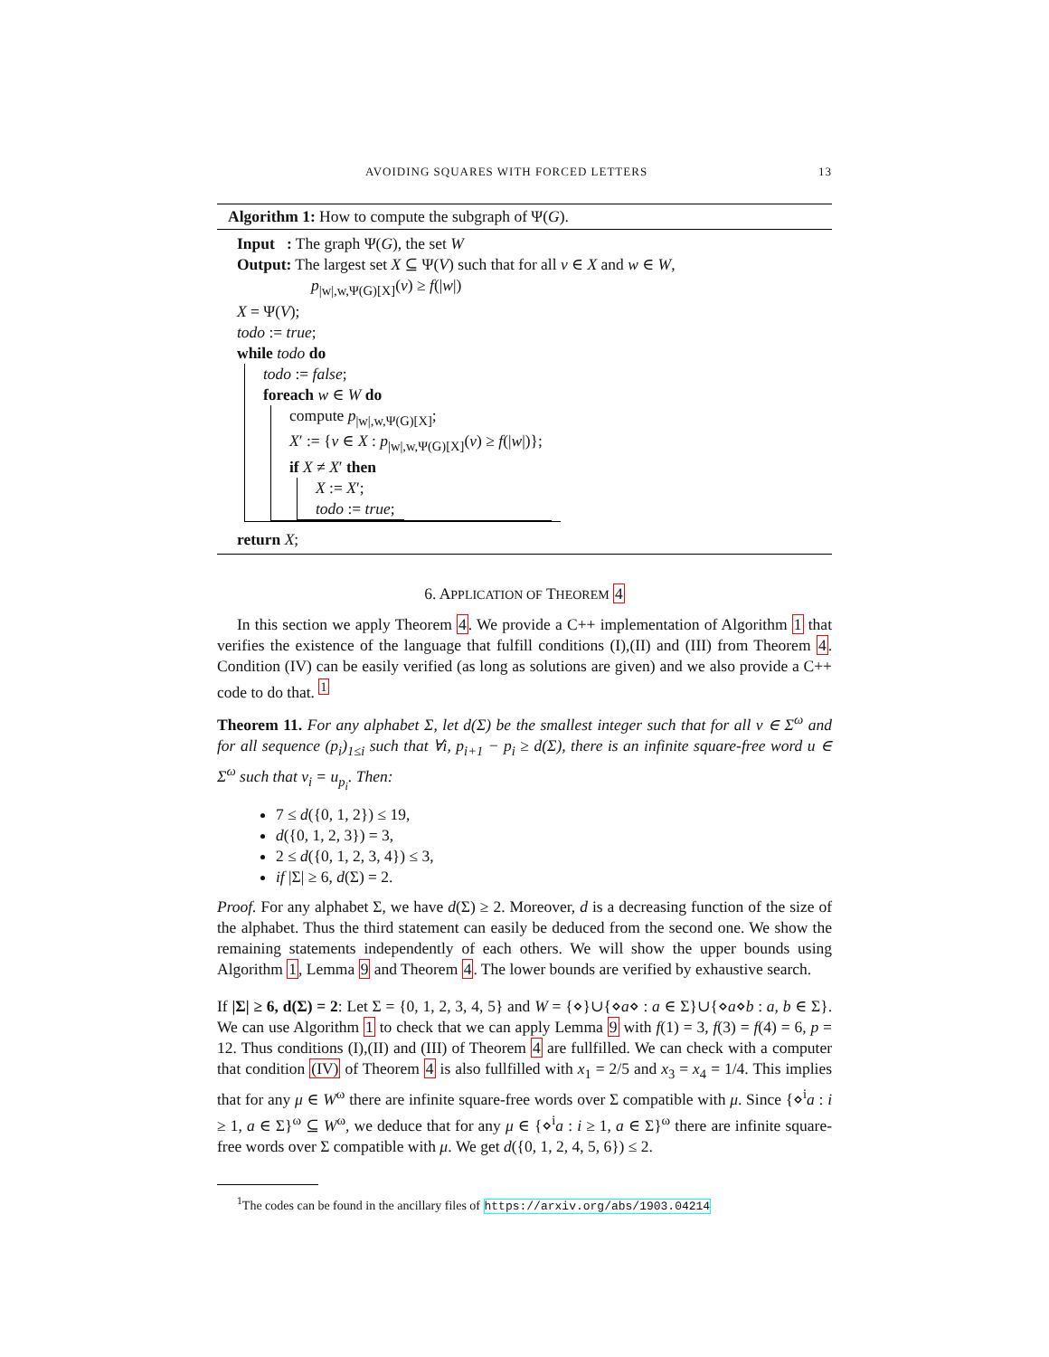AVOIDING SQUARES WITH FORCED LETTERS 13
Algorithm 1: How to compute the subgraph of Ψ(G).
Input : The graph Ψ(G), the set W
Output: The largest set X ⊆ Ψ(V) such that for all v ∈ X and w ∈ W,
p<sub>|w|,w,Ψ(G)[X]</sub>(v) ≥ f(|w|)
X = Ψ(V);
todo := true;
while todo do
todo := false;
foreach w ∈ W do
compute p<sub>|w|,w,Ψ(G)[X]</sub>;
X′ := {v ∈ X : p<sub>|w|,w,Ψ(G)[X]</sub>(v) ≥ f(|w|)};
if X ≠ X′ then
X := X′;
todo := true;
return X;
6. APPLICATION OF THEOREM 4
In this section we apply Theorem 4. We provide a C++ implementation of Algorithm 1 that verifies the existence of the language that fulfill conditions (I),(II) and (III) from Theorem 4. Condition (IV) can be easily verified (as long as solutions are given) and we also provide a C++ code to do that. <sup>1</sup>
Theorem 11. For any alphabet Σ, let d(Σ) be the smallest integer such that for all v ∈ Σ<sup>ω</sup> and for all sequence (p<sub>i</sub>)<sub>1≤i</sub> such that ∀i, p<sub>i+1</sub> − p<sub>i</sub> ≥ d(Σ), there is an infinite square-free word u ∈ Σ<sup>ω</sup> such that v<sub>i</sub> = u<sub>p<sub>i</sub></sub>. Then:
7 ≤ d({0, 1, 2}) ≤ 19,
d({0, 1, 2, 3}) = 3,
2 ≤ d({0, 1, 2, 3, 4}) ≤ 3,
if |Σ| ≥ 6, d(Σ) = 2.
Proof. For any alphabet Σ, we have d(Σ) ≥ 2. Moreover, d is a decreasing function of the size of the alphabet. Thus the third statement can easily be deduced from the second one. We show the remaining statements independently of each others. We will show the upper bounds using Algorithm 1, Lemma 9 and Theorem 4. The lower bounds are verified by exhaustive search.
If |Σ| ≥ 6, d(Σ) = 2: Let Σ = {0, 1, 2, 3, 4, 5} and W = {⋄}∪{⋄a⋄ : a ∈ Σ}∪{⋄a⋄b : a, b ∈ Σ}. We can use Algorithm 1 to check that we can apply Lemma 9 with f(1) = 3, f(3) = f(4) = 6, p = 12. Thus conditions (I),(II) and (III) of Theorem 4 are fullfilled. We can check with a computer that condition (IV) of Theorem 4 is also fullfilled with x<sub>1</sub> = 2/5 and x<sub>3</sub> = x<sub>4</sub> = 1/4. This implies that for any μ ∈ W<sup>ω</sup> there are infinite square-free words over Σ compatible with μ. Since {⋄<sup>i</sup>a : i ≥ 1, a ∈ Σ}<sup>ω</sup> ⊆ W<sup>ω</sup>, we deduce that for any μ ∈ {⋄<sup>i</sup>a : i ≥ 1, a ∈ Σ}<sup>ω</sup> there are infinite square-free words over Σ compatible with μ. We get d({0, 1, 2, 4, 5, 6}) ≤ 2.
<sup>1</sup> The codes can be found in the ancillary files of https://arxiv.org/abs/1903.04214